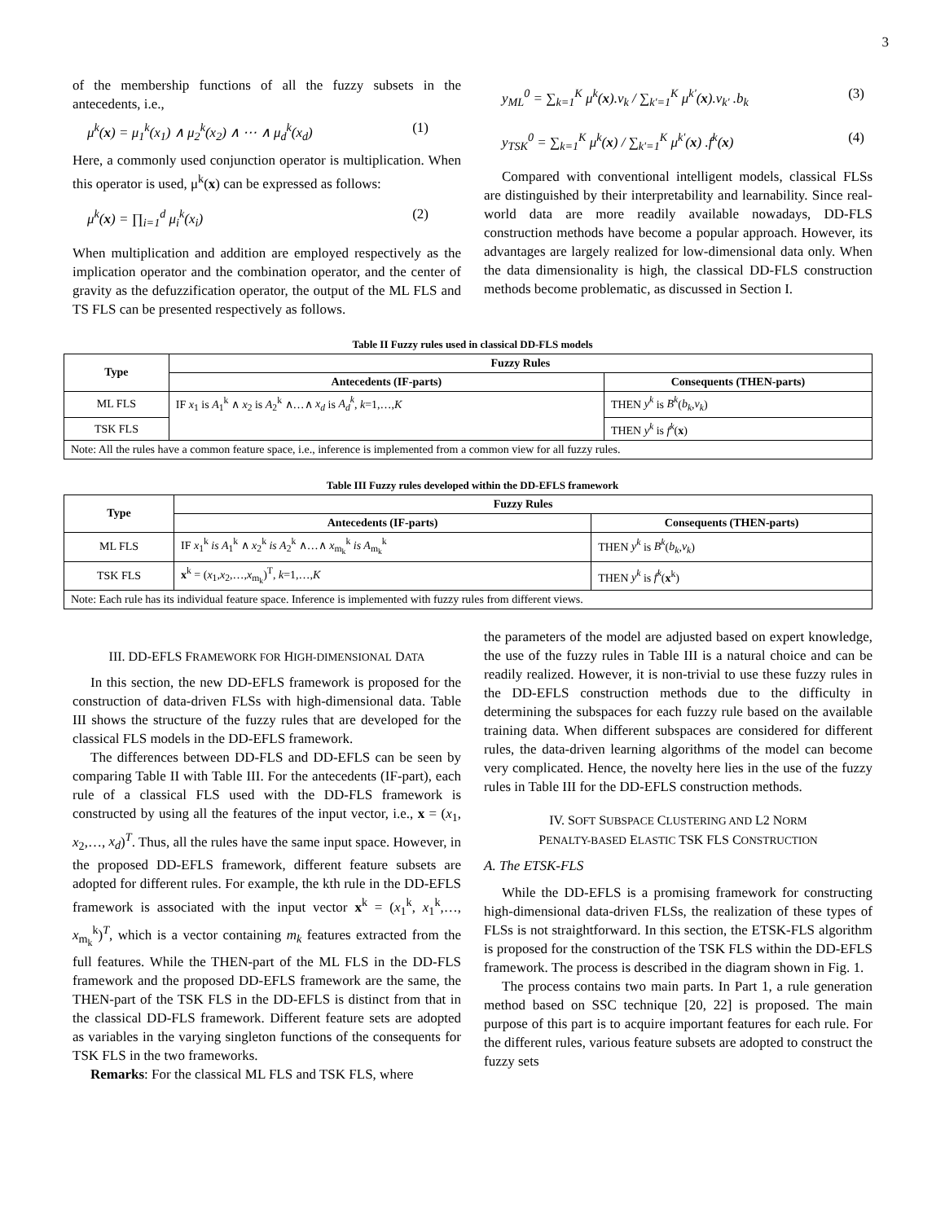3
of the membership functions of all the fuzzy subsets in the antecedents, i.e.,
μ<sup>k</sup>(x) = μ<sub>1</sub><sup>k</sup>(x<sub>1</sub>) ∧ μ<sub>2</sub><sup>k</sup>(x<sub>2</sub>) ∧ ⋯ ∧ μ<sub>d</sub><sup>k</sup>(x<sub>d</sub>) (1)
Here, a commonly used conjunction operator is multiplication. When this operator is used, μ<sup>k</sup>(x) can be expressed as follows:
μ<sup>k</sup>(x) = ∏<sub>i=1</sub><sup>d</sup> μ<sub>i</sub><sup>k</sup>(x<sub>i</sub>) (2)
When multiplication and addition are employed respectively as the implication operator and the combination operator, and the center of gravity as the defuzzification operator, the output of the ML FLS and TS FLS can be presented respectively as follows.
y<sub>ML</sub><sup>0</sup> = ∑<sub>k=1</sub><sup>K</sup> μ<sup>k</sup>(x).v<sub>k</sub> / ∑<sub>k'=1</sub><sup>K</sup> μ<sup>k'</sup>(x).v<sub>k'</sub> .b<sub>k</sub> (3)
y<sub>TSK</sub><sup>0</sup> = ∑<sub>k=1</sub><sup>K</sup> μ<sup>k</sup>(x) / ∑<sub>k'=1</sub><sup>K</sup> μ<sup>k'</sup>(x) .f<sup>k</sup>(x) (4)
Compared with conventional intelligent models, classical FLSs are distinguished by their interpretability and learnability. Since real-world data are more readily available nowadays, DD-FLS construction methods have become a popular approach. However, its advantages are largely realized for low-dimensional data only. When the data dimensionality is high, the classical DD-FLS construction methods become problematic, as discussed in Section I.
Table II Fuzzy rules used in classical DD-FLS models
| Type | Fuzzy Rules | |
| --- | --- | --- |
| | Antecedents (IF-parts) | Consequents (THEN-parts) |
| ML FLS | IF x<sub>1</sub> is A<sub>1</sub><sup>k</sup> ∧ x<sub>2</sub> is A<sub>2</sub><sup>k</sup> ∧…∧ x<sub>d</sub> is A<sub>d</sub><sup>k</sup> , k =1,…, K | THEN y<sup>k</sup> is B<sup>k</sup> ( b<sub>k</sub> , v<sub>k</sub> ) |
| TSK FLS | | THEN y<sup>k</sup> is f<sup>k</sup> ( x ) |
| Note: All the rules have a common feature space, i.e., inference is implemented from a common view for all fuzzy rules. | | |
Table III Fuzzy rules developed within the DD-EFLS framework
| Type | Fuzzy Rules | |
| --- | --- | --- |
| | Antecedents (IF-parts) | Consequents (THEN-parts) |
| ML FLS | IF x<sub>1</sub><sup>k</sup> is A<sub>1</sub><sup>k</sup> ∧ x<sub>2</sub><sup>k</sup> is A<sub>2</sub><sup>k</sup> ∧…∧ x<sub>m<sub>k</sub></sub><sup>k</sup> is A<sub>m<sub>k</sub></sub><sup>k</sup> | THEN y<sup>k</sup> is B<sup>k</sup> ( b<sub>k</sub> , v<sub>k</sub> ) |
| TSK FLS | x<sup>k</sup> = ( x<sub>1</sub>, x<sub>2</sub>,…, x<sub>m<sub>k</sub></sub>)<sup>T</sup>, k =1,…, K | THEN y<sup>k</sup> is f<sup>k</sup> ( x<sup>k</sup>) |
| Note: Each rule has its individual feature space. Inference is implemented with fuzzy rules from different views. | | |
III. DD-EFLS FRAMEWORK FOR HIGH-DIMENSIONAL DATA
In this section, the new DD-EFLS framework is proposed for the construction of data-driven FLSs with high-dimensional data. Table III shows the structure of the fuzzy rules that are developed for the classical FLS models in the DD-EFLS framework.
The differences between DD-FLS and DD-EFLS can be seen by comparing Table II with Table III. For the antecedents (IF-part), each rule of a classical FLS used with the DD-FLS framework is constructed by using all the features of the input vector, i.e., x = (x<sub>1</sub>, x<sub>2</sub>,…, x<sub>d</sub>)<sup>T</sup>. Thus, all the rules have the same input space. However, in the proposed DD-EFLS framework, different feature subsets are adopted for different rules. For example, the kth rule in the DD-EFLS framework is associated with the input vector x<sup>k</sup> = (x<sub>1</sub><sup>k</sup>, x<sub>1</sub><sup>k</sup>,…, x<sub>m<sub>k</sub></sub><sup>k</sup>)<sup>T</sup>, which is a vector containing m<sub>k</sub> features extracted from the full features. While the THEN-part of the ML FLS in the DD-FLS framework and the proposed DD-EFLS framework are the same, the THEN-part of the TSK FLS in the DD-EFLS is distinct from that in the classical DD-FLS framework. Different feature sets are adopted as variables in the varying singleton functions of the consequents for TSK FLS in the two frameworks.
Remarks: For the classical ML FLS and TSK FLS, where
the parameters of the model are adjusted based on expert knowledge, the use of the fuzzy rules in Table III is a natural choice and can be readily realized. However, it is non-trivial to use these fuzzy rules in the DD-EFLS construction methods due to the difficulty in determining the subspaces for each fuzzy rule based on the available training data. When different subspaces are considered for different rules, the data-driven learning algorithms of the model can become very complicated. Hence, the novelty here lies in the use of the fuzzy rules in Table III for the DD-EFLS construction methods.
IV. SOFT SUBSPACE CLUSTERING AND L2 NORM
PENALTY-BASED ELASTIC TSK FLS CONSTRUCTION
A. The ETSK-FLS
While the DD-EFLS is a promising framework for constructing high-dimensional data-driven FLSs, the realization of these types of FLSs is not straightforward. In this section, the ETSK-FLS algorithm is proposed for the construction of the TSK FLS within the DD-EFLS framework. The process is described in the diagram shown in Fig. 1.
The process contains two main parts. In Part 1, a rule generation method based on SSC technique [20, 22] is proposed. The main purpose of this part is to acquire important features for each rule. For the different rules, various feature subsets are adopted to construct the fuzzy sets